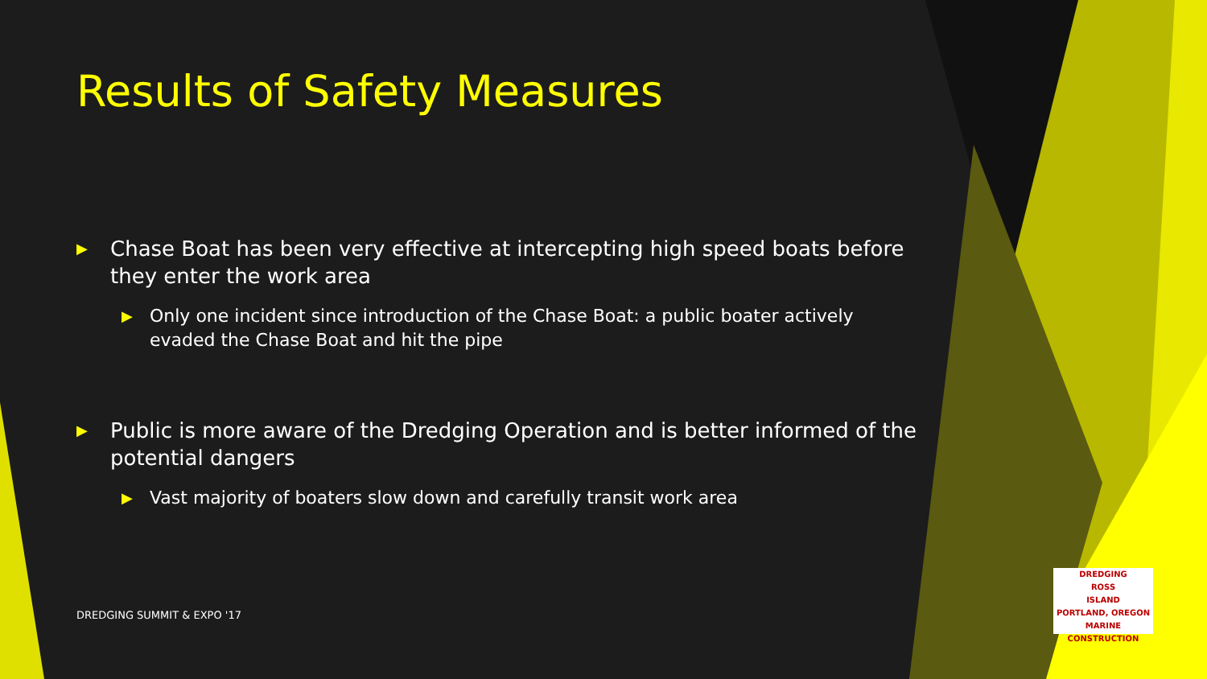Results of Safety Measures
▶ Chase Boat has been very effective at intercepting high speed boats before they enter the work area
▶ Only one incident since introduction of the Chase Boat: a public boater actively evaded the Chase Boat and hit the pipe
▶ Public is more aware of the Dredging Operation and is better informed of the potential dangers
▶ Vast majority of boaters slow down and carefully transit work area
DREDGING SUMMIT & EXPO '17
DREDGING
ROSS
ISLAND
PORTLAND, OREGON
MARINE CONSTRUCTION